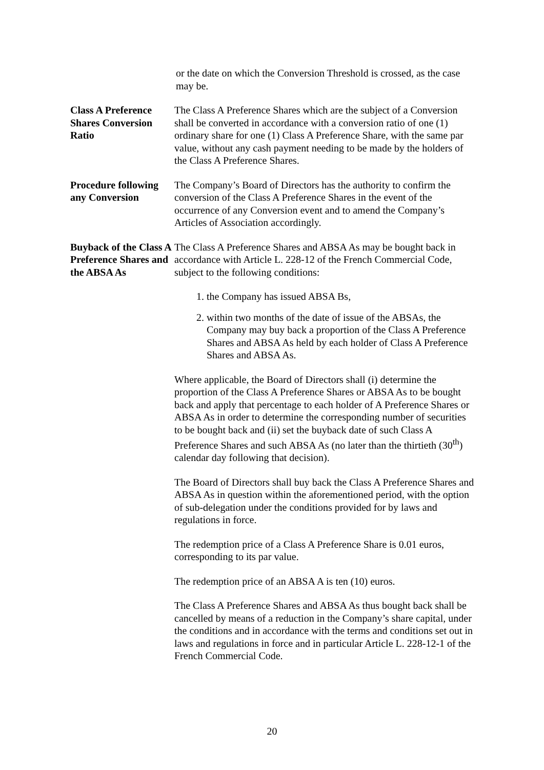or the date on which the Conversion Threshold is crossed, as the case may be.
Class A Preference Shares Conversion Ratio
The Class A Preference Shares which are the subject of a Conversion shall be converted in accordance with a conversion ratio of one (1) ordinary share for one (1) Class A Preference Share, with the same par value, without any cash payment needing to be made by the holders of the Class A Preference Shares.
Procedure following any Conversion
The Company’s Board of Directors has the authority to confirm the conversion of the Class A Preference Shares in the event of the occurrence of any Conversion event and to amend the Company’s Articles of Association accordingly.
Buyback of the Class A Preference Shares and the ABSA As
The Class A Preference Shares and ABSA As may be bought back in accordance with Article L. 228-12 of the French Commercial Code, subject to the following conditions:
1. the Company has issued ABSA Bs,
2. within two months of the date of issue of the ABSAs, the Company may buy back a proportion of the Class A Preference Shares and ABSA As held by each holder of Class A Preference Shares and ABSA As.
Where applicable, the Board of Directors shall (i) determine the proportion of the Class A Preference Shares or ABSA As to be bought back and apply that percentage to each holder of A Preference Shares or ABSA As in order to determine the corresponding number of securities to be bought back and (ii) set the buyback date of such Class A Preference Shares and such ABSA As (no later than the thirtieth (30<sup>th</sup>) calendar day following that decision).
The Board of Directors shall buy back the Class A Preference Shares and ABSA As in question within the aforementioned period, with the option of sub-delegation under the conditions provided for by laws and regulations in force.
The redemption price of a Class A Preference Share is 0.01 euros, corresponding to its par value.
The redemption price of an ABSA A is ten (10) euros.
The Class A Preference Shares and ABSA As thus bought back shall be cancelled by means of a reduction in the Company’s share capital, under the conditions and in accordance with the terms and conditions set out in laws and regulations in force and in particular Article L. 228-12-1 of the French Commercial Code.
20